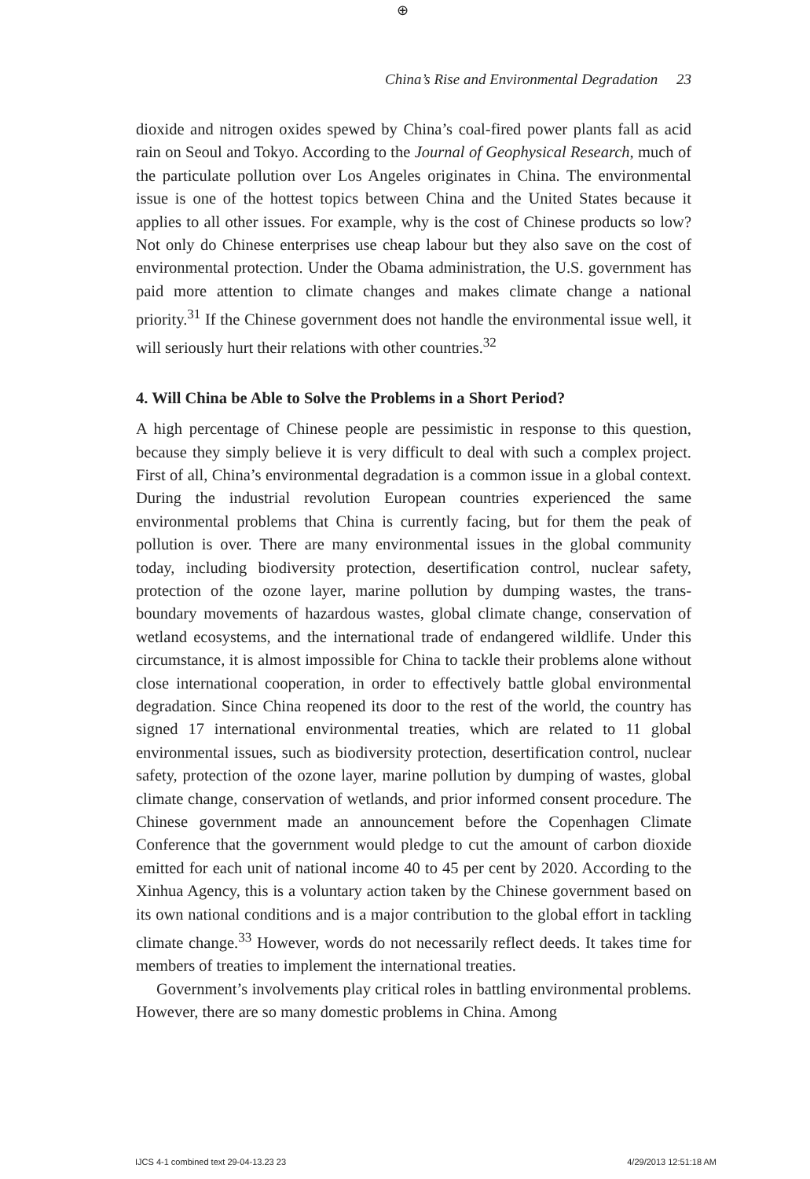⊕
China’s Rise and Environmental Degradation 23
dioxide and nitrogen oxides spewed by China’s coal-fired power plants fall as acid rain on Seoul and Tokyo. According to the Journal of Geophysical Research, much of the particulate pollution over Los Angeles originates in China. The environmental issue is one of the hottest topics between China and the United States because it applies to all other issues. For example, why is the cost of Chinese products so low? Not only do Chinese enterprises use cheap labour but they also save on the cost of environmental protection. Under the Obama administration, the U.S. government has paid more attention to climate changes and makes climate change a national priority.<sup>31</sup> If the Chinese government does not handle the environmental issue well, it will seriously hurt their relations with other countries.<sup>32</sup>
4. Will China be Able to Solve the Problems in a Short Period?
A high percentage of Chinese people are pessimistic in response to this question, because they simply believe it is very difficult to deal with such a complex project. First of all, China’s environmental degradation is a common issue in a global context. During the industrial revolution European countries experienced the same environmental problems that China is currently facing, but for them the peak of pollution is over. There are many environmental issues in the global community today, including biodiversity protection, desertification control, nuclear safety, protection of the ozone layer, marine pollution by dumping wastes, the trans-boundary movements of hazardous wastes, global climate change, conservation of wetland ecosystems, and the international trade of endangered wildlife. Under this circumstance, it is almost impossible for China to tackle their problems alone without close international cooperation, in order to effectively battle global environmental degradation. Since China reopened its door to the rest of the world, the country has signed 17 international environmental treaties, which are related to 11 global environmental issues, such as biodiversity protection, desertification control, nuclear safety, protection of the ozone layer, marine pollution by dumping of wastes, global climate change, conservation of wetlands, and prior informed consent procedure. The Chinese government made an announcement before the Copenhagen Climate Conference that the government would pledge to cut the amount of carbon dioxide emitted for each unit of national income 40 to 45 per cent by 2020. According to the Xinhua Agency, this is a voluntary action taken by the Chinese government based on its own national conditions and is a major contribution to the global effort in tackling climate change.<sup>33</sup> However, words do not necessarily reflect deeds. It takes time for members of treaties to implement the international treaties.
Government’s involvements play critical roles in battling environmental problems. However, there are so many domestic problems in China. Among
IJCS 4-1 combined text 29-04-13.23 23 4/29/2013 12:51:18 AM